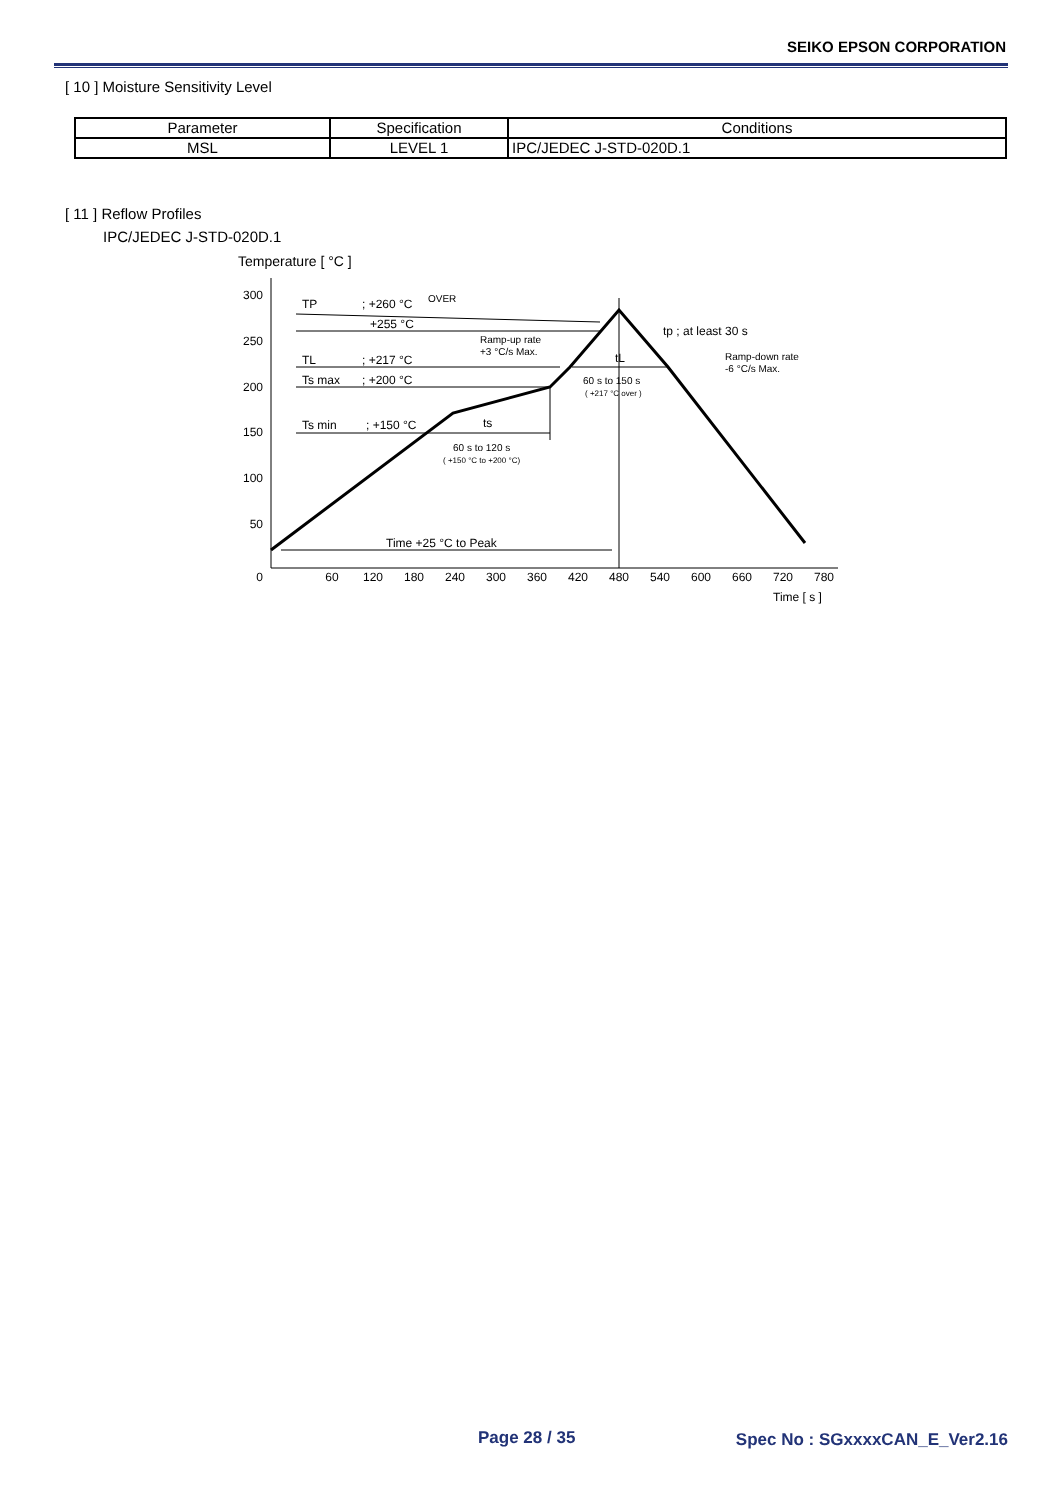SEIKO EPSON CORPORATION
[ 10 ] Moisture Sensitivity Level
| Parameter | Specification | Conditions |
| --- | --- | --- |
| MSL | LEVEL 1 | IPC/JEDEC J-STD-020D.1 |
[ 11 ] Reflow Profiles
IPC/JEDEC J-STD-020D.1
Temperature [ °C ]
300
250
200
150
100
50
0
60
120
180
240
300
360
420
480
540
600
660
720
780
Time [ s ]
TP
; +260 °C
OVER
+255 °C
TL
; +217 °C
Ts max
; +200 °C
Ts min
; +150 °C
ts
60 s to 120 s
( +150 °C to +200 °C)
Ramp-up rate
+3 °C/s Max.
tL
60 s to 150 s
( +217 °C over )
tp ; at least 30 s
Ramp-down rate
-6 °C/s Max.
Time +25 °C to Peak
Page 28 / 35 Spec No : SGxxxxCAN_E_Ver2.16